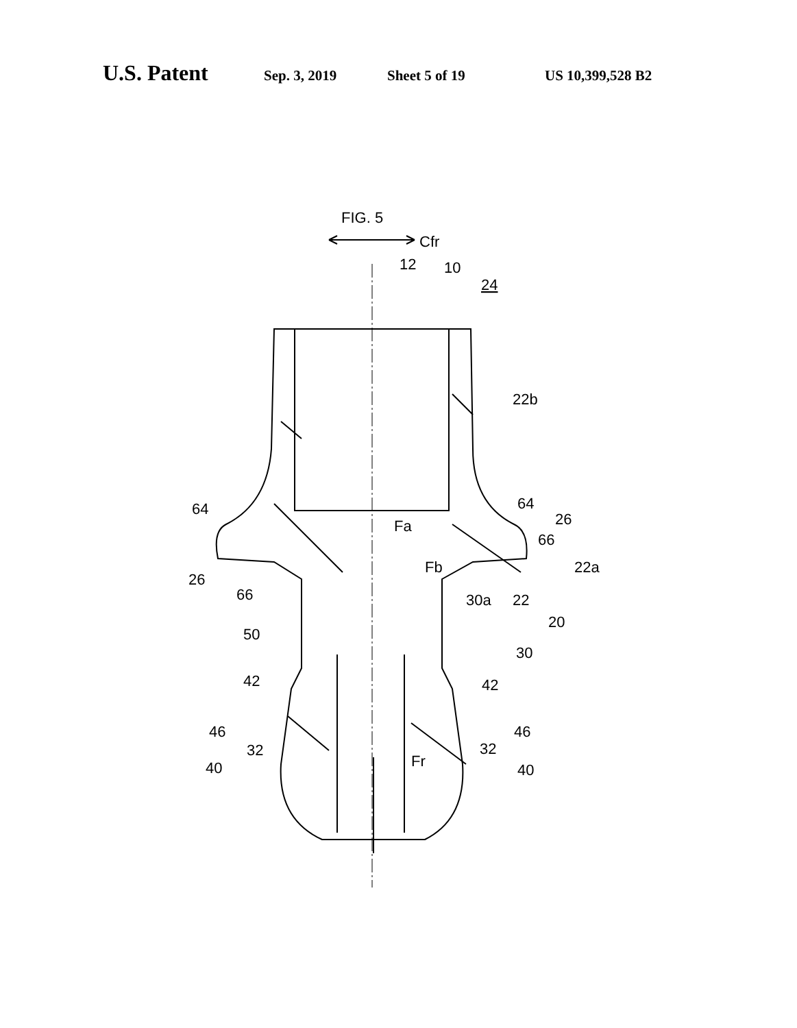U.S. Patent Sep. 3, 2019 Sheet 5 of 19 US 10,399,528 B2
FIG. 5
Cfr
12
10
24
22b
64
64
26
Fa
66
22a
26
66
Fb
30a
22
20
50
30
42
42
46
46
32
32
Fr
40
40